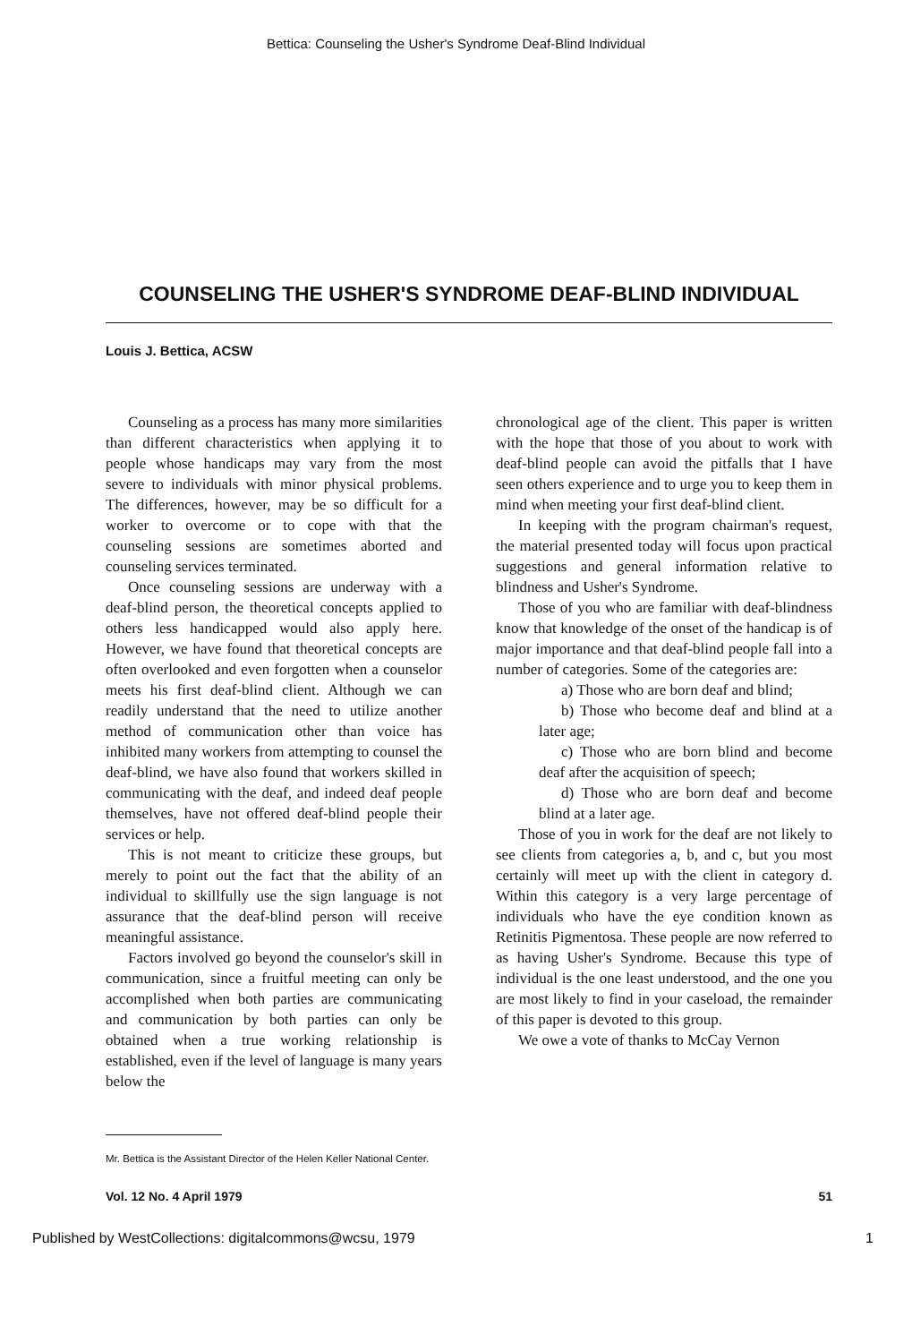Bettica: Counseling the Usher's Syndrome Deaf-Blind Individual
COUNSELING THE USHER'S SYNDROME DEAF-BLIND INDIVIDUAL
Louis J. Bettica, ACSW
Counseling as a process has many more similarities than different characteristics when applying it to people whose handicaps may vary from the most severe to individuals with minor physical problems. The differences, however, may be so difficult for a worker to overcome or to cope with that the counseling sessions are sometimes aborted and counseling services terminated.
Once counseling sessions are underway with a deaf-blind person, the theoretical concepts applied to others less handicapped would also apply here. However, we have found that theoretical concepts are often overlooked and even forgotten when a counselor meets his first deaf-blind client. Although we can readily understand that the need to utilize another method of communication other than voice has inhibited many workers from attempting to counsel the deaf-blind, we have also found that workers skilled in communicating with the deaf, and indeed deaf people themselves, have not offered deaf-blind people their services or help.
This is not meant to criticize these groups, but merely to point out the fact that the ability of an individual to skillfully use the sign language is not assurance that the deaf-blind person will receive meaningful assistance.
Factors involved go beyond the counselor's skill in communication, since a fruitful meeting can only be accomplished when both parties are communicating and communication by both parties can only be obtained when a true working relationship is established, even if the level of language is many years below the
chronological age of the client. This paper is written with the hope that those of you about to work with deaf-blind people can avoid the pitfalls that I have seen others experience and to urge you to keep them in mind when meeting your first deaf-blind client.
In keeping with the program chairman's request, the material presented today will focus upon practical suggestions and general information relative to blindness and Usher's Syndrome.
Those of you who are familiar with deaf-blindness know that knowledge of the onset of the handicap is of major importance and that deaf-blind people fall into a number of categories. Some of the categories are:
a) Those who are born deaf and blind;
b) Those who become deaf and blind at a later age;
c) Those who are born blind and become deaf after the acquisition of speech;
d) Those who are born deaf and become blind at a later age.
Those of you in work for the deaf are not likely to see clients from categories a, b, and c, but you most certainly will meet up with the client in category d. Within this category is a very large percentage of individuals who have the eye condition known as Retinitis Pigmentosa. These people are now referred to as having Usher's Syndrome. Because this type of individual is the one least understood, and the one you are most likely to find in your caseload, the remainder of this paper is devoted to this group.
We owe a vote of thanks to McCay Vernon
Mr. Bettica is the Assistant Director of the Helen Keller National Center.
Vol. 12 No. 4 April 1979 51
Published by WestCollections: digitalcommons@wcsu, 1979 1